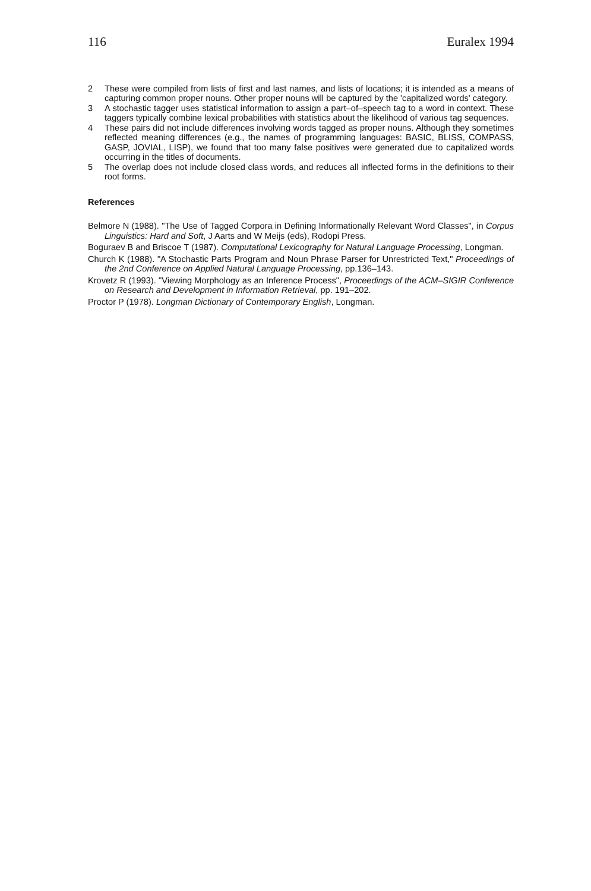116 Euralex 1994
2 These were compiled from lists of first and last names, and lists of locations; it is intended as a means of capturing common proper nouns. Other proper nouns will be captured by the 'capitalized words' category.
3 A stochastic tagger uses statistical information to assign a part–of–speech tag to a word in context. These taggers typically combine lexical probabilities with statistics about the likelihood of various tag sequences.
4 These pairs did not include differences involving words tagged as proper nouns. Although they sometimes reflected meaning differences (e.g., the names of programming languages: BASIC, BLISS, COMPASS, GASP, JOVIAL, LISP), we found that too many false positives were generated due to capitalized words occurring in the titles of documents.
5 The overlap does not include closed class words, and reduces all inflected forms in the definitions to their root forms.
References
Belmore N (1988). "The Use of Tagged Corpora in Defining Informationally Relevant Word Classes", in Corpus Linguistics: Hard and Soft, J Aarts and W Meijs (eds), Rodopi Press.
Boguraev B and Briscoe T (1987). Computational Lexicography for Natural Language Processing, Longman.
Church K (1988). "A Stochastic Parts Program and Noun Phrase Parser for Unrestricted Text," Proceedings of the 2nd Conference on Applied Natural Language Processing, pp.136–143.
Krovetz R (1993). "Viewing Morphology as an Inference Process", Proceedings of the ACM–SIGIR Conference on Research and Development in Information Retrieval, pp. 191–202.
Proctor P (1978). Longman Dictionary of Contemporary English, Longman.